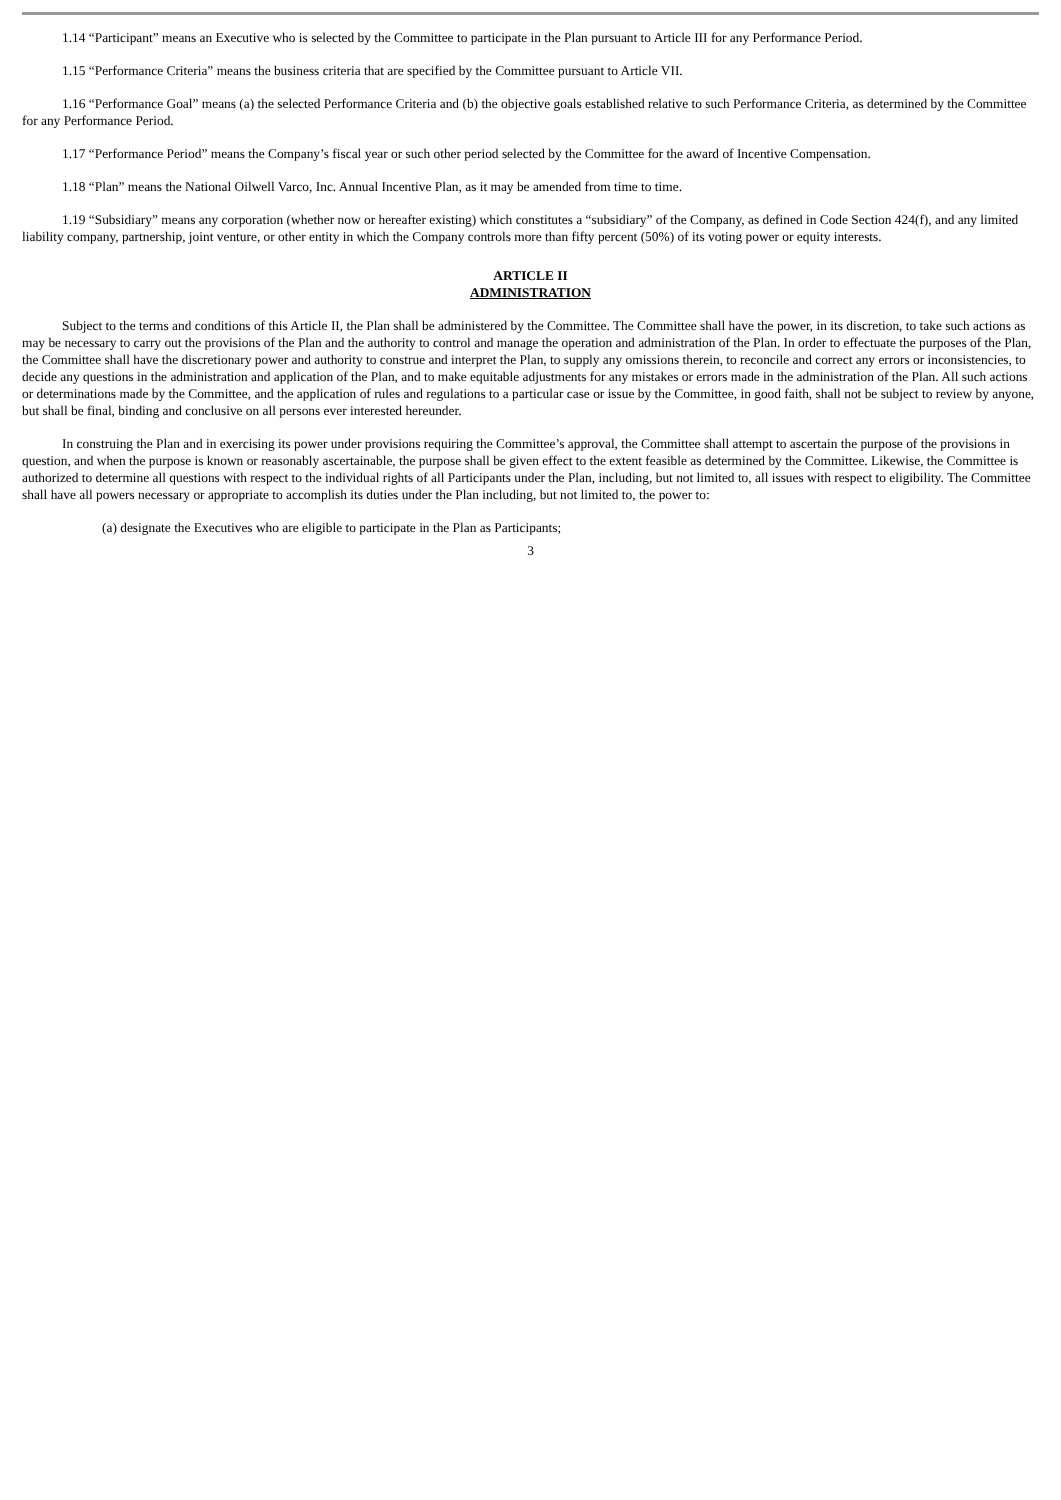1.14 “Participant” means an Executive who is selected by the Committee to participate in the Plan pursuant to Article III for any Performance Period.
1.15 “Performance Criteria” means the business criteria that are specified by the Committee pursuant to Article VII.
1.16 “Performance Goal” means (a) the selected Performance Criteria and (b) the objective goals established relative to such Performance Criteria, as determined by the Committee for any Performance Period.
1.17 “Performance Period” means the Company’s fiscal year or such other period selected by the Committee for the award of Incentive Compensation.
1.18 “Plan” means the National Oilwell Varco, Inc. Annual Incentive Plan, as it may be amended from time to time.
1.19 “Subsidiary” means any corporation (whether now or hereafter existing) which constitutes a “subsidiary” of the Company, as defined in Code Section 424(f), and any limited liability company, partnership, joint venture, or other entity in which the Company controls more than fifty percent (50%) of its voting power or equity interests.
ARTICLE II
ADMINISTRATION
Subject to the terms and conditions of this Article II, the Plan shall be administered by the Committee. The Committee shall have the power, in its discretion, to take such actions as may be necessary to carry out the provisions of the Plan and the authority to control and manage the operation and administration of the Plan. In order to effectuate the purposes of the Plan, the Committee shall have the discretionary power and authority to construe and interpret the Plan, to supply any omissions therein, to reconcile and correct any errors or inconsistencies, to decide any questions in the administration and application of the Plan, and to make equitable adjustments for any mistakes or errors made in the administration of the Plan. All such actions or determinations made by the Committee, and the application of rules and regulations to a particular case or issue by the Committee, in good faith, shall not be subject to review by anyone, but shall be final, binding and conclusive on all persons ever interested hereunder.
In construing the Plan and in exercising its power under provisions requiring the Committee’s approval, the Committee shall attempt to ascertain the purpose of the provisions in question, and when the purpose is known or reasonably ascertainable, the purpose shall be given effect to the extent feasible as determined by the Committee. Likewise, the Committee is authorized to determine all questions with respect to the individual rights of all Participants under the Plan, including, but not limited to, all issues with respect to eligibility. The Committee shall have all powers necessary or appropriate to accomplish its duties under the Plan including, but not limited to, the power to:
(a) designate the Executives who are eligible to participate in the Plan as Participants;
3